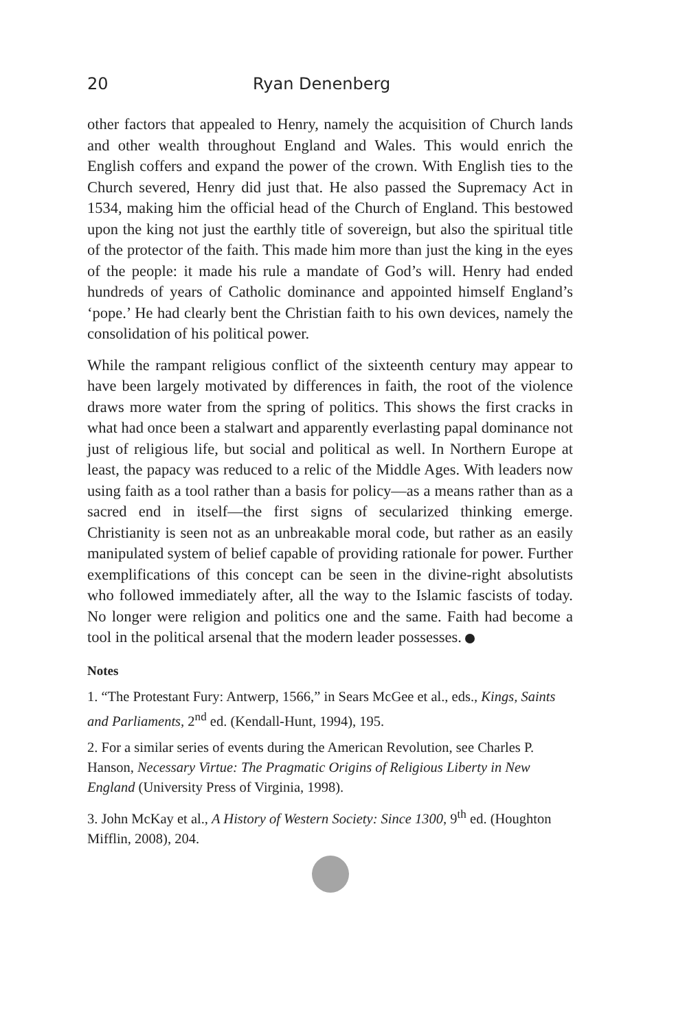20 Ryan Denenberg
other factors that appealed to Henry, namely the acquisition of Church lands and other wealth throughout England and Wales. This would enrich the English coffers and expand the power of the crown. With English ties to the Church severed, Henry did just that. He also passed the Supremacy Act in 1534, making him the official head of the Church of England. This bestowed upon the king not just the earthly title of sovereign, but also the spiritual title of the protector of the faith. This made him more than just the king in the eyes of the people: it made his rule a mandate of God’s will. Henry had ended hundreds of years of Catholic dominance and appointed himself England’s ‘pope.’ He had clearly bent the Christian faith to his own devices, namely the consolidation of his political power.
While the rampant religious conflict of the sixteenth century may appear to have been largely motivated by differences in faith, the root of the violence draws more water from the spring of politics. This shows the first cracks in what had once been a stalwart and apparently everlasting papal dominance not just of religious life, but social and political as well. In Northern Europe at least, the papacy was reduced to a relic of the Middle Ages. With leaders now using faith as a tool rather than a basis for policy—as a means rather than as a sacred end in itself—the first signs of secularized thinking emerge. Christianity is seen not as an unbreakable moral code, but rather as an easily manipulated system of belief capable of providing rationale for power. Further exemplifications of this concept can be seen in the divine-right absolutists who followed immediately after, all the way to the Islamic fascists of today. No longer were religion and politics one and the same. Faith had become a tool in the political arsenal that the modern leader possesses.
Notes
1. “The Protestant Fury: Antwerp, 1566,” in Sears McGee et al., eds., Kings, Saints and Parliaments, 2<sup>nd</sup> ed. (Kendall-Hunt, 1994), 195.
2. For a similar series of events during the American Revolution, see Charles P. Hanson, Necessary Virtue: The Pragmatic Origins of Religious Liberty in New England (University Press of Virginia, 1998).
3. John McKay et al., A History of Western Society: Since 1300, 9<sup>th</sup> ed. (Houghton Mifflin, 2008), 204.